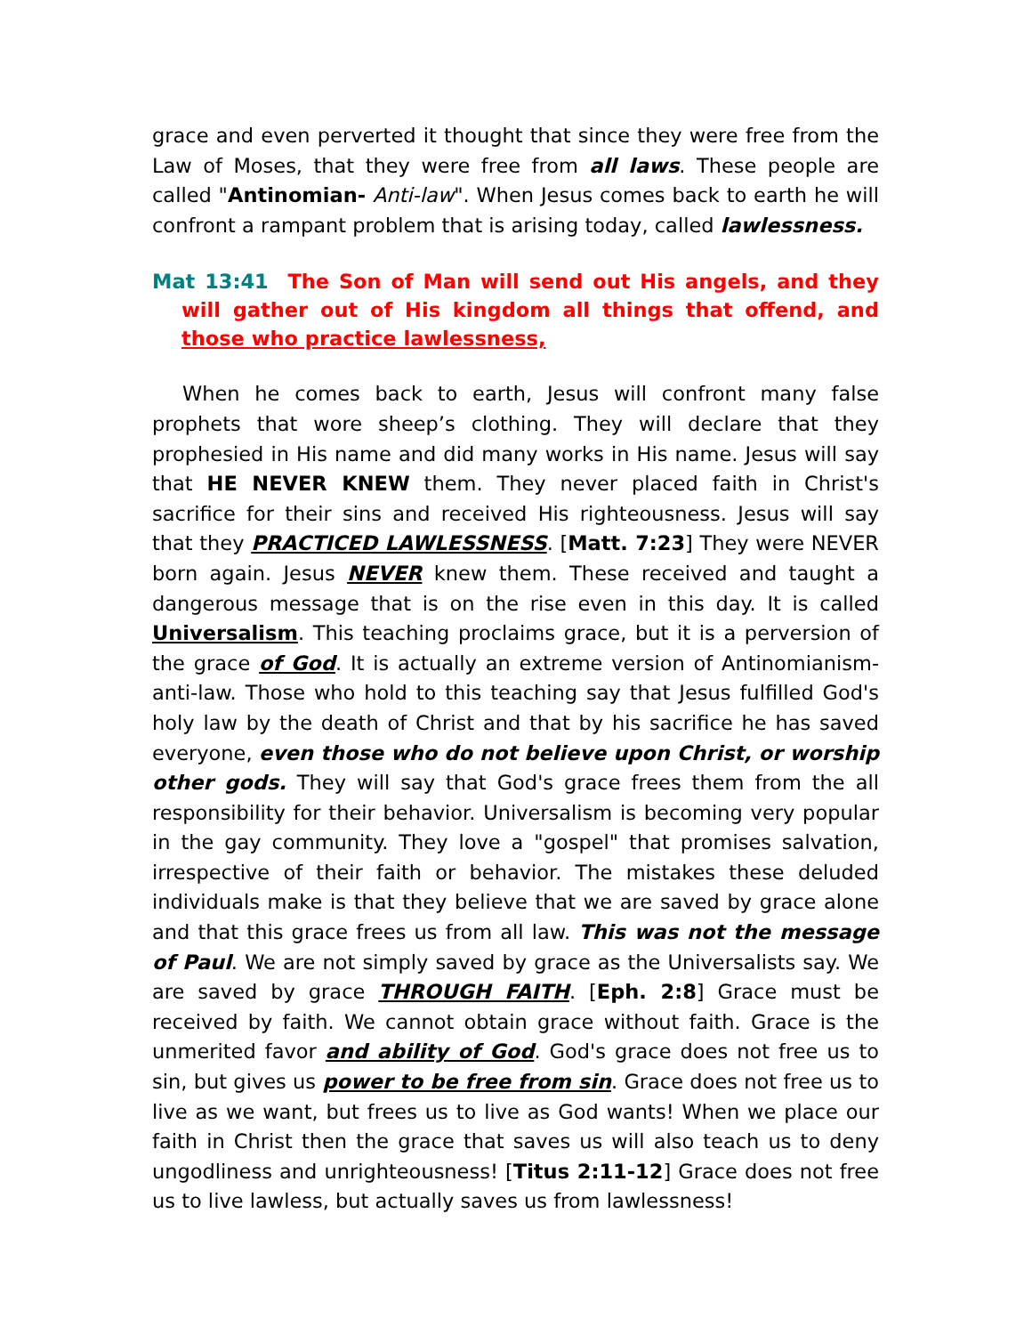grace and even perverted it thought that since they were free from the Law of Moses, that they were free from all laws. These people are called "Antinomian- Anti-law". When Jesus comes back to earth he will confront a rampant problem that is arising today, called lawlessness.
Mat 13:41 The Son of Man will send out His angels, and they will gather out of His kingdom all things that offend, and those who practice lawlessness,
When he comes back to earth, Jesus will confront many false prophets that wore sheep’s clothing. They will declare that they prophesied in His name and did many works in His name. Jesus will say that HE NEVER KNEW them. They never placed faith in Christ's sacrifice for their sins and received His righteousness. Jesus will say that they PRACTICED LAWLESSNESS. [Matt. 7:23] They were NEVER born again. Jesus NEVER knew them. These received and taught a dangerous message that is on the rise even in this day. It is called Universalism. This teaching proclaims grace, but it is a perversion of the grace of God. It is actually an extreme version of Antinomianism-anti-law. Those who hold to this teaching say that Jesus fulfilled God's holy law by the death of Christ and that by his sacrifice he has saved everyone, even those who do not believe upon Christ, or worship other gods. They will say that God's grace frees them from the all responsibility for their behavior. Universalism is becoming very popular in the gay community. They love a "gospel" that promises salvation, irrespective of their faith or behavior. The mistakes these deluded individuals make is that they believe that we are saved by grace alone and that this grace frees us from all law. This was not the message of Paul. We are not simply saved by grace as the Universalists say. We are saved by grace THROUGH FAITH. [Eph. 2:8] Grace must be received by faith. We cannot obtain grace without faith. Grace is the unmerited favor and ability of God. God's grace does not free us to sin, but gives us power to be free from sin. Grace does not free us to live as we want, but frees us to live as God wants! When we place our faith in Christ then the grace that saves us will also teach us to deny ungodliness and unrighteousness! [Titus 2:11-12] Grace does not free us to live lawless, but actually saves us from lawlessness!